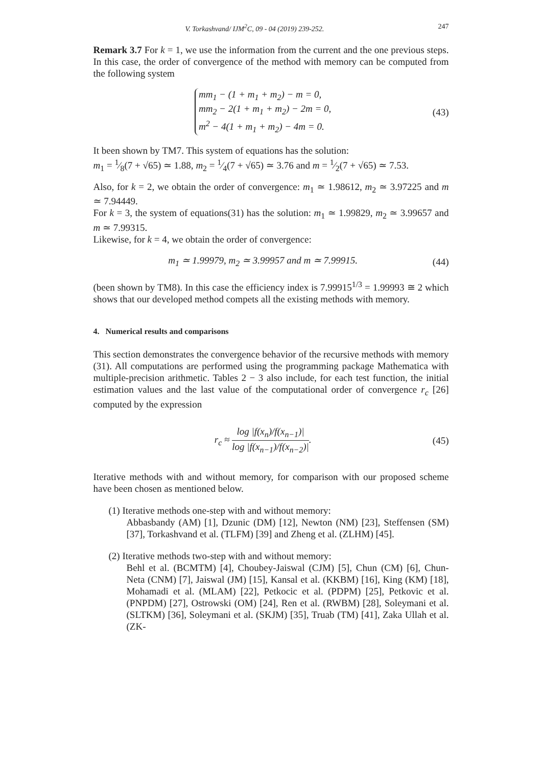V. Torkashvand/ IJM<sup>2</sup>C, 09 - 04 (2019) 239-252. 247
Remark 3.7 For k = 1, we use the information from the current and the one previous steps. In this case, the order of convergence of the method with memory can be computed from the following system
mm<sub>1</sub> − (1 + m<sub>1</sub> + m<sub>2</sub>) − m = 0,
mm<sub>2</sub> − 2(1 + m<sub>1</sub> + m<sub>2</sub>) − 2m = 0,
m<sup>2</sup> − 4(1 + m<sub>1</sub> + m<sub>2</sub>) − 4m = 0.
(43)
It been shown by TM7. This system of equations has the solution:
m<sub>1</sub> = 1⁄8(7 + √65) ≃ 1.88, m<sub>2</sub> = 1⁄4(7 + √65) ≃ 3.76 and m = 1⁄2(7 + √65) ≃ 7.53.
Also, for k = 2, we obtain the order of convergence: m<sub>1</sub> ≃ 1.98612, m<sub>2</sub> ≃ 3.97225 and m ≃ 7.94449.
For k = 3, the system of equations(31) has the solution: m<sub>1</sub> ≃ 1.99829, m<sub>2</sub> ≃ 3.99657 and m ≃ 7.99315.
Likewise, for k = 4, we obtain the order of convergence:
m<sub>1</sub> ≃ 1.99979, m<sub>2</sub> ≃ 3.99957 and m ≃ 7.99915.
(44)
(been shown by TM8). In this case the efficiency index is 7.99915<sup>1/3</sup> = 1.99993 ≅ 2 which shows that our developed method compets all the existing methods with memory.
4. Numerical results and comparisons
This section demonstrates the convergence behavior of the recursive methods with memory (31). All computations are performed using the programming package Mathematica with multiple-precision arithmetic. Tables 2 − 3 also include, for each test function, the initial estimation values and the last value of the computational order of convergence r<sub>c</sub> [26] computed by the expression
r<sub>c</sub> ≈ log |f(x<sub>n</sub>)/f(x<sub>n−1</sub>)| log |f(x<sub>n−1</sub>)/f(x<sub>n−2</sub>)|.
(45)
Iterative methods with and without memory, for comparison with our proposed scheme have been chosen as mentioned below.
(1) Iterative methods one-step with and without memory:
Abbasbandy (AM) [1], Dzunic (DM) [12], Newton (NM) [23], Steffensen (SM) [37], Torkashvand et al. (TLFM) [39] and Zheng et al. (ZLHM) [45].
(2) Iterative methods two-step with and without memory:
Behl et al. (BCMTM) [4], Choubey-Jaiswal (CJM) [5], Chun (CM) [6], Chun-Neta (CNM) [7], Jaiswal (JM) [15], Kansal et al. (KKBM) [16], King (KM) [18], Mohamadi et al. (MLAM) [22], Petkocic et al. (PDPM) [25], Petkovic et al. (PNPDM) [27], Ostrowski (OM) [24], Ren et al. (RWBM) [28], Soleymani et al. (SLTKM) [36], Soleymani et al. (SKJM) [35], Truab (TM) [41], Zaka Ullah et al. (ZK-